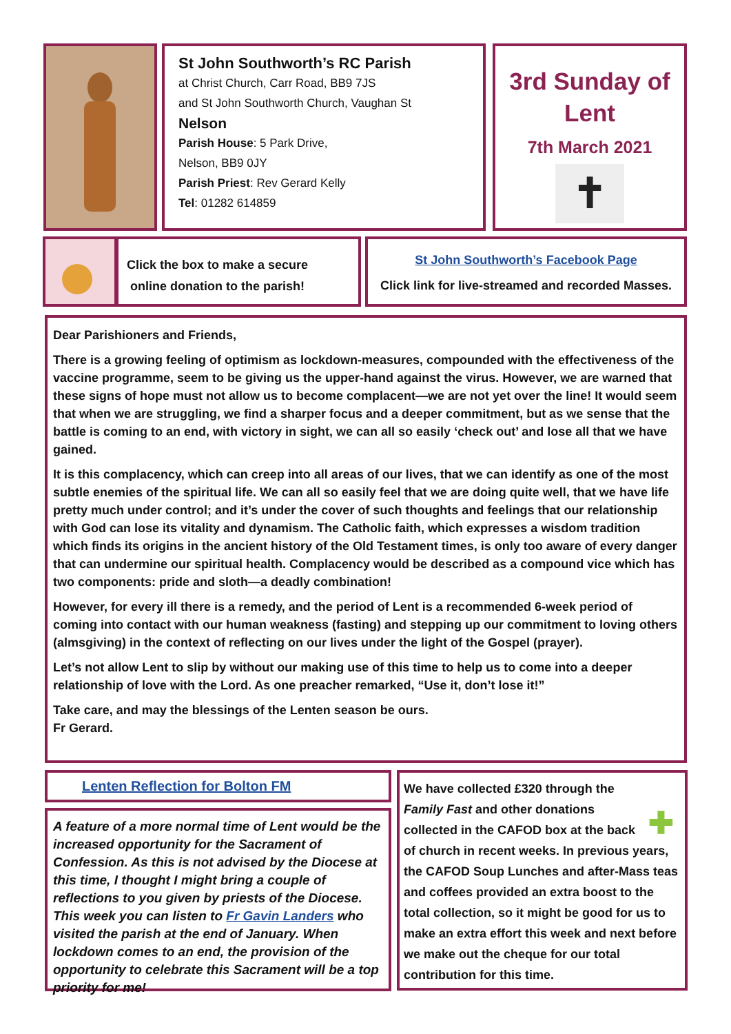St John Southworth’s RC Parish
at Christ Church, Carr Road, BB9 7JS
and St John Southworth Church, Vaughan St
Nelson
Parish House: 5 Park Drive,
Nelson, BB9 0JY
Parish Priest: Rev Gerard Kelly
Tel: 01282 614859
3rd Sunday of Lent
7th March 2021
✝
Click the box to make a secure
online donation to the parish!
St John Southworth’s Facebook Page
Click link for live-streamed and recorded Masses.
Dear Parishioners and Friends,
There is a growing feeling of optimism as lockdown-measures, compounded with the effectiveness of the vaccine programme, seem to be giving us the upper-hand against the virus. However, we are warned that these signs of hope must not allow us to become complacent—we are not yet over the line! It would seem that when we are struggling, we find a sharper focus and a deeper commitment, but as we sense that the battle is coming to an end, with victory in sight, we can all so easily ‘check out’ and lose all that we have gained.
It is this complacency, which can creep into all areas of our lives, that we can identify as one of the most subtle enemies of the spiritual life. We can all so easily feel that we are doing quite well, that we have life pretty much under control; and it’s under the cover of such thoughts and feelings that our relationship with God can lose its vitality and dynamism. The Catholic faith, which expresses a wisdom tradition which finds its origins in the ancient history of the Old Testament times, is only too aware of every danger that can undermine our spiritual health. Complacency would be described as a compound vice which has two components: pride and sloth—a deadly combination!
However, for every ill there is a remedy, and the period of Lent is a recommended 6-week period of coming into contact with our human weakness (fasting) and stepping up our commitment to loving others (almsgiving) in the context of reflecting on our lives under the light of the Gospel (prayer).
Let’s not allow Lent to slip by without our making use of this time to help us to come into a deeper relationship of love with the Lord. As one preacher remarked, “Use it, don’t lose it!”
Take care, and may the blessings of the Lenten season be ours.
Fr Gerard.
Lenten Reflection for Bolton FM
A feature of a more normal time of Lent would be the increased opportunity for the Sacrament of Confession. As this is not advised by the Diocese at this time, I thought I might bring a couple of reflections to you given by priests of the Diocese. This week you can listen to Fr Gavin Landers who visited the parish at the end of January. When lockdown comes to an end, the provision of the opportunity to celebrate this Sacrament will be a top priority for me!
✚
We have collected £320 through the Family Fast and other donations collected in the CAFOD box at the back of church in recent weeks. In previous years, the CAFOD Soup Lunches and after-Mass teas and coffees provided an extra boost to the total collection, so it might be good for us to make an extra effort this week and next before we make out the cheque for our total contribution for this time.